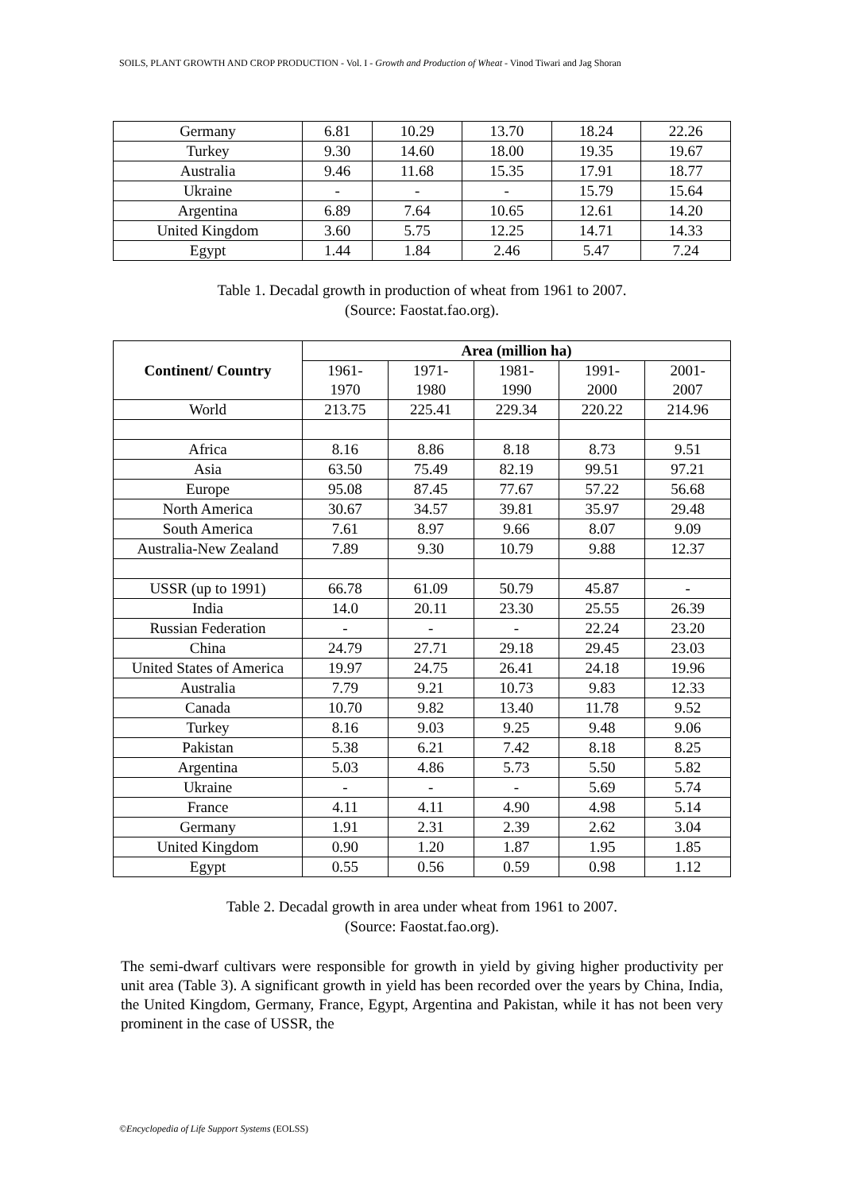SOILS, PLANT GROWTH AND CROP PRODUCTION - Vol. I - Growth and Production of Wheat - Vinod Tiwari and Jag Shoran
| Germany | 6.81 | 10.29 | 13.70 | 18.24 | 22.26 |
| Turkey | 9.30 | 14.60 | 18.00 | 19.35 | 19.67 |
| Australia | 9.46 | 11.68 | 15.35 | 17.91 | 18.77 |
| Ukraine | - | - | - | 15.79 | 15.64 |
| Argentina | 6.89 | 7.64 | 10.65 | 12.61 | 14.20 |
| United Kingdom | 3.60 | 5.75 | 12.25 | 14.71 | 14.33 |
| Egypt | 1.44 | 1.84 | 2.46 | 5.47 | 7.24 |
Table 1. Decadal growth in production of wheat from 1961 to 2007.
(Source: Faostat.fao.org).
| Continent/ Country | Area (million ha) | | | | |
| --- | --- | --- | --- | --- | --- |
| | 1961- 1970 | 1971- 1980 | 1981- 1990 | 1991- 2000 | 2001- 2007 |
| World | 213.75 | 225.41 | 229.34 | 220.22 | 214.96 |
| Africa | 8.16 | 8.86 | 8.18 | 8.73 | 9.51 |
| Asia | 63.50 | 75.49 | 82.19 | 99.51 | 97.21 |
| Europe | 95.08 | 87.45 | 77.67 | 57.22 | 56.68 |
| North America | 30.67 | 34.57 | 39.81 | 35.97 | 29.48 |
| South America | 7.61 | 8.97 | 9.66 | 8.07 | 9.09 |
| Australia-New Zealand | 7.89 | 9.30 | 10.79 | 9.88 | 12.37 |
| USSR (up to 1991) | 66.78 | 61.09 | 50.79 | 45.87 | - |
| India | 14.0 | 20.11 | 23.30 | 25.55 | 26.39 |
| Russian Federation | - | - | - | 22.24 | 23.20 |
| China | 24.79 | 27.71 | 29.18 | 29.45 | 23.03 |
| United States of America | 19.97 | 24.75 | 26.41 | 24.18 | 19.96 |
| Australia | 7.79 | 9.21 | 10.73 | 9.83 | 12.33 |
| Canada | 10.70 | 9.82 | 13.40 | 11.78 | 9.52 |
| Turkey | 8.16 | 9.03 | 9.25 | 9.48 | 9.06 |
| Pakistan | 5.38 | 6.21 | 7.42 | 8.18 | 8.25 |
| Argentina | 5.03 | 4.86 | 5.73 | 5.50 | 5.82 |
| Ukraine | - | - | - | 5.69 | 5.74 |
| France | 4.11 | 4.11 | 4.90 | 4.98 | 5.14 |
| Germany | 1.91 | 2.31 | 2.39 | 2.62 | 3.04 |
| United Kingdom | 0.90 | 1.20 | 1.87 | 1.95 | 1.85 |
| Egypt | 0.55 | 0.56 | 0.59 | 0.98 | 1.12 |
Table 2. Decadal growth in area under wheat from 1961 to 2007.
(Source: Faostat.fao.org).
The semi-dwarf cultivars were responsible for growth in yield by giving higher productivity per unit area (Table 3). A significant growth in yield has been recorded over the years by China, India, the United Kingdom, Germany, France, Egypt, Argentina and Pakistan, while it has not been very prominent in the case of USSR, the
©Encyclopedia of Life Support Systems (EOLSS)